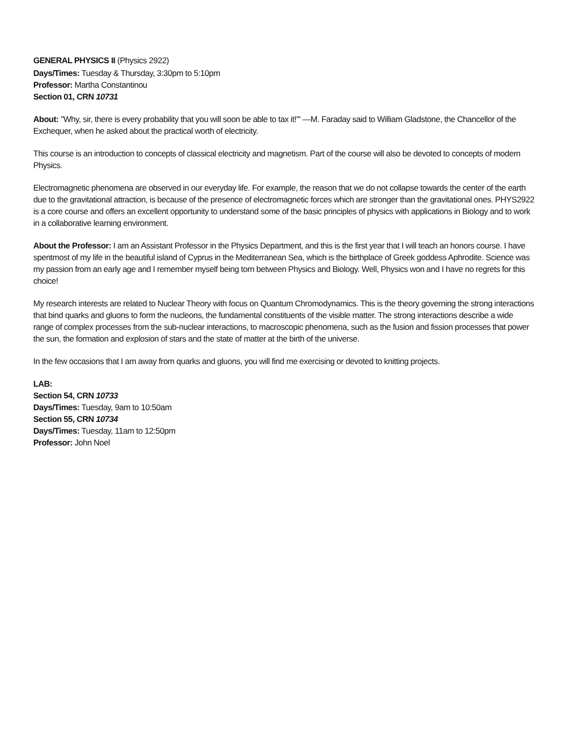GENERAL PHYSICS II (Physics 2922)
Days/Times: Tuesday & Thursday, 3:30pm to 5:10pm
Professor: Martha Constantinou
Section 01, CRN 10731
About: "Why, sir, there is every probability that you will soon be able to tax it!'" —M. Faraday said to William Gladstone, the Chancellor of the Exchequer, when he asked about the practical worth of electricity.
This course is an introduction to concepts of classical electricity and magnetism. Part of the course will also be devoted to concepts of modern Physics.
Electromagnetic phenomena are observed in our everyday life. For example, the reason that we do not collapse towards the center of the earth due to the gravitational attraction, is because of the presence of electromagnetic forces which are stronger than the gravitational ones. PHYS2922 is a core course and offers an excellent opportunity to understand some of the basic principles of physics with applications in Biology and to work in a collaborative learning environment.
About the Professor: I am an Assistant Professor in the Physics Department, and this is the first year that I will teach an honors course. I have spentmost of my life in the beautiful island of Cyprus in the Mediterranean Sea, which is the birthplace of Greek goddess Aphrodite. Science was my passion from an early age and I remember myself being torn between Physics and Biology. Well, Physics won and I have no regrets for this choice!
My research interests are related to Nuclear Theory with focus on Quantum Chromodynamics. This is the theory governing the strong interactions that bind quarks and gluons to form the nucleons, the fundamental constituents of the visible matter. The strong interactions describe a wide range of complex processes from the sub-nuclear interactions, to macroscopic phenomena, such as the fusion and fission processes that power the sun, the formation and explosion of stars and the state of matter at the birth of the universe.
In the few occasions that I am away from quarks and gluons, you will find me exercising or devoted to knitting projects.
LAB:
Section 54, CRN 10733
Days/Times: Tuesday, 9am to 10:50am
Section 55, CRN 10734
Days/Times: Tuesday, 11am to 12:50pm
Professor: John Noel